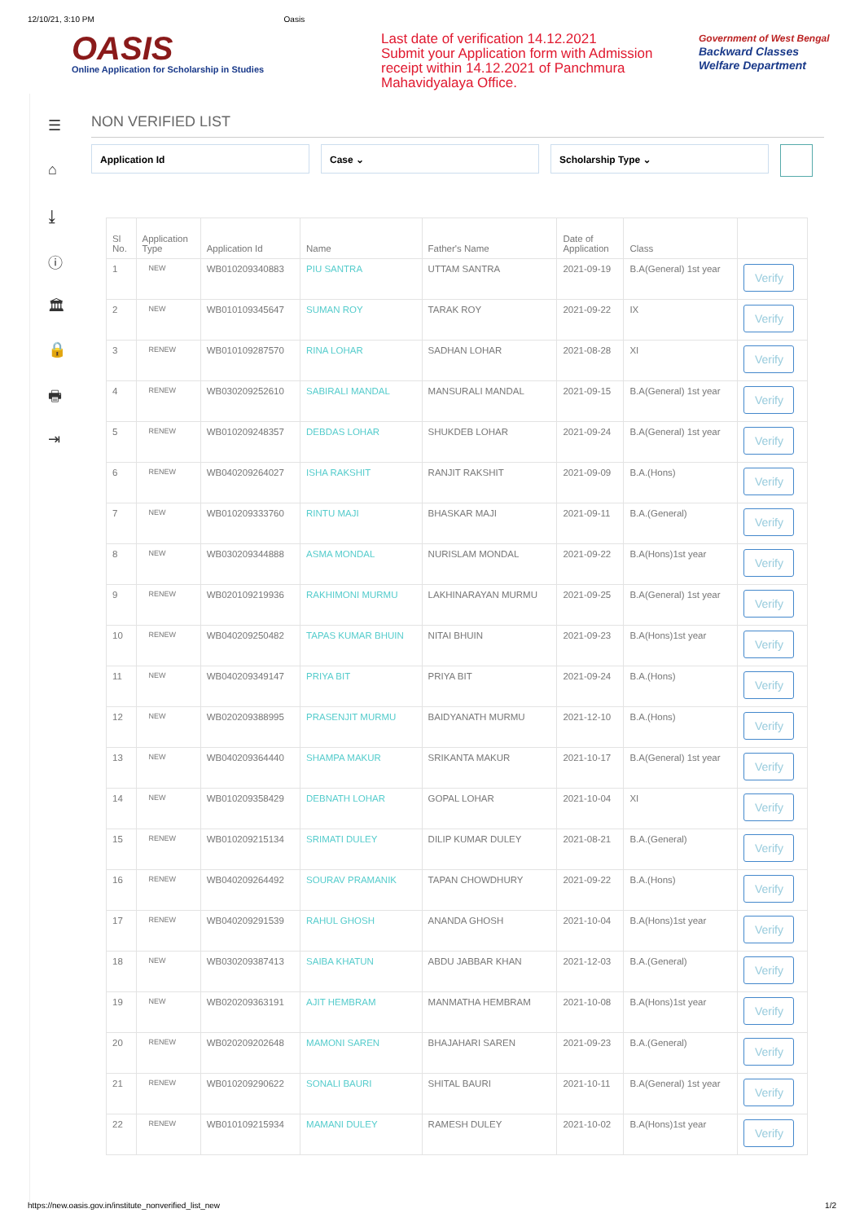12/10/21, 3:10 PM Oasis
OASIS
Online Application for Scholarship in Studies
Last date of verification 14.12.2021
Submit your Application form with Admission receipt within 14.12.2021 of Panchmura Mahavidyalaya Office.
Government of West Bengal
Backward Classes
Welfare Department
☰
⌂
⤓
ⓘ
🏛
🔒
🖶
⇥
NON VERIFIED LIST
Application Id Case ⌄ Scholarship Type ⌄
| Sl No. | Application Type | Application Id | Name | Father's Name | Date of Application | Class | |
| --- | --- | --- | --- | --- | --- | --- | --- |
| 1 | NEW | WB010209340883 | PIU SANTRA | UTTAM SANTRA | 2021-09-19 | B.A(General) 1st year | Verify |
| 2 | NEW | WB010109345647 | SUMAN ROY | TARAK ROY | 2021-09-22 | IX | Verify |
| 3 | RENEW | WB010109287570 | RINA LOHAR | SADHAN LOHAR | 2021-08-28 | XI | Verify |
| 4 | RENEW | WB030209252610 | SABIRALI MANDAL | MANSURALI MANDAL | 2021-09-15 | B.A(General) 1st year | Verify |
| 5 | RENEW | WB010209248357 | DEBDAS LOHAR | SHUKDEB LOHAR | 2021-09-24 | B.A(General) 1st year | Verify |
| 6 | RENEW | WB040209264027 | ISHA RAKSHIT | RANJIT RAKSHIT | 2021-09-09 | B.A.(Hons) | Verify |
| 7 | NEW | WB010209333760 | RINTU MAJI | BHASKAR MAJI | 2021-09-11 | B.A.(General) | Verify |
| 8 | NEW | WB030209344888 | ASMA MONDAL | NURISLAM MONDAL | 2021-09-22 | B.A(Hons)1st year | Verify |
| 9 | RENEW | WB020109219936 | RAKHIMONI MURMU | LAKHINARAYAN MURMU | 2021-09-25 | B.A(General) 1st year | Verify |
| 10 | RENEW | WB040209250482 | TAPAS KUMAR BHUIN | NITAI BHUIN | 2021-09-23 | B.A(Hons)1st year | Verify |
| 11 | NEW | WB040209349147 | PRIYA BIT | PRIYA BIT | 2021-09-24 | B.A.(Hons) | Verify |
| 12 | NEW | WB020209388995 | PRASENJIT MURMU | BAIDYANATH MURMU | 2021-12-10 | B.A.(Hons) | Verify |
| 13 | NEW | WB040209364440 | SHAMPA MAKUR | SRIKANTA MAKUR | 2021-10-17 | B.A(General) 1st year | Verify |
| 14 | NEW | WB010209358429 | DEBNATH LOHAR | GOPAL LOHAR | 2021-10-04 | XI | Verify |
| 15 | RENEW | WB010209215134 | SRIMATI DULEY | DILIP KUMAR DULEY | 2021-08-21 | B.A.(General) | Verify |
| 16 | RENEW | WB040209264492 | SOURAV PRAMANIK | TAPAN CHOWDHURY | 2021-09-22 | B.A.(Hons) | Verify |
| 17 | RENEW | WB040209291539 | RAHUL GHOSH | ANANDA GHOSH | 2021-10-04 | B.A(Hons)1st year | Verify |
| 18 | NEW | WB030209387413 | SAIBA KHATUN | ABDU JABBAR KHAN | 2021-12-03 | B.A.(General) | Verify |
| 19 | NEW | WB020209363191 | AJIT HEMBRAM | MANMATHA HEMBRAM | 2021-10-08 | B.A(Hons)1st year | Verify |
| 20 | RENEW | WB020209202648 | MAMONI SAREN | BHAJAHARI SAREN | 2021-09-23 | B.A.(General) | Verify |
| 21 | RENEW | WB010209290622 | SONALI BAURI | SHITAL BAURI | 2021-10-11 | B.A(General) 1st year | Verify |
| 22 | RENEW | WB010109215934 | MAMANI DULEY | RAMESH DULEY | 2021-10-02 | B.A(Hons)1st year | Verify |
https://new.oasis.gov.in/institute_nonverified_list_new 1/2